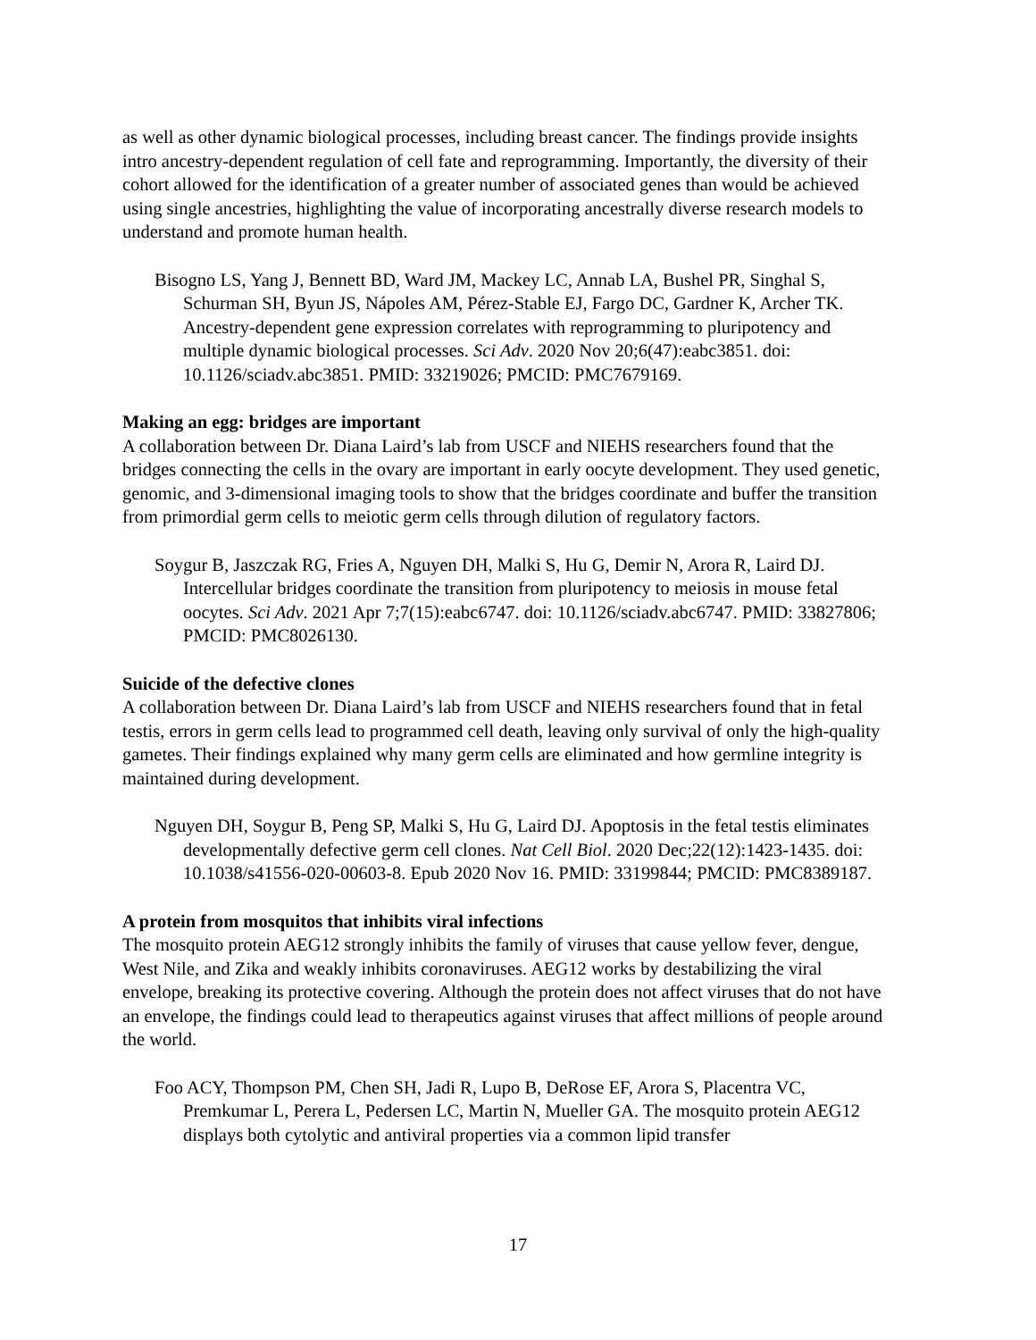as well as other dynamic biological processes, including breast cancer. The findings provide insights intro ancestry-dependent regulation of cell fate and reprogramming. Importantly, the diversity of their cohort allowed for the identification of a greater number of associated genes than would be achieved using single ancestries, highlighting the value of incorporating ancestrally diverse research models to understand and promote human health.
Bisogno LS, Yang J, Bennett BD, Ward JM, Mackey LC, Annab LA, Bushel PR, Singhal S, Schurman SH, Byun JS, Nápoles AM, Pérez-Stable EJ, Fargo DC, Gardner K, Archer TK. Ancestry-dependent gene expression correlates with reprogramming to pluripotency and multiple dynamic biological processes. Sci Adv. 2020 Nov 20;6(47):eabc3851. doi: 10.1126/sciadv.abc3851. PMID: 33219026; PMCID: PMC7679169.
Making an egg: bridges are important
A collaboration between Dr. Diana Laird’s lab from USCF and NIEHS researchers found that the bridges connecting the cells in the ovary are important in early oocyte development. They used genetic, genomic, and 3-dimensional imaging tools to show that the bridges coordinate and buffer the transition from primordial germ cells to meiotic germ cells through dilution of regulatory factors.
Soygur B, Jaszczak RG, Fries A, Nguyen DH, Malki S, Hu G, Demir N, Arora R, Laird DJ. Intercellular bridges coordinate the transition from pluripotency to meiosis in mouse fetal oocytes. Sci Adv. 2021 Apr 7;7(15):eabc6747. doi: 10.1126/sciadv.abc6747. PMID: 33827806; PMCID: PMC8026130.
Suicide of the defective clones
A collaboration between Dr. Diana Laird’s lab from USCF and NIEHS researchers found that in fetal testis, errors in germ cells lead to programmed cell death, leaving only survival of only the high-quality gametes. Their findings explained why many germ cells are eliminated and how germline integrity is maintained during development.
Nguyen DH, Soygur B, Peng SP, Malki S, Hu G, Laird DJ. Apoptosis in the fetal testis eliminates developmentally defective germ cell clones. Nat Cell Biol. 2020 Dec;22(12):1423-1435. doi: 10.1038/s41556-020-00603-8. Epub 2020 Nov 16. PMID: 33199844; PMCID: PMC8389187.
A protein from mosquitos that inhibits viral infections
The mosquito protein AEG12 strongly inhibits the family of viruses that cause yellow fever, dengue, West Nile, and Zika and weakly inhibits coronaviruses. AEG12 works by destabilizing the viral envelope, breaking its protective covering. Although the protein does not affect viruses that do not have an envelope, the findings could lead to therapeutics against viruses that affect millions of people around the world.
Foo ACY, Thompson PM, Chen SH, Jadi R, Lupo B, DeRose EF, Arora S, Placentra VC, Premkumar L, Perera L, Pedersen LC, Martin N, Mueller GA. The mosquito protein AEG12 displays both cytolytic and antiviral properties via a common lipid transfer
17